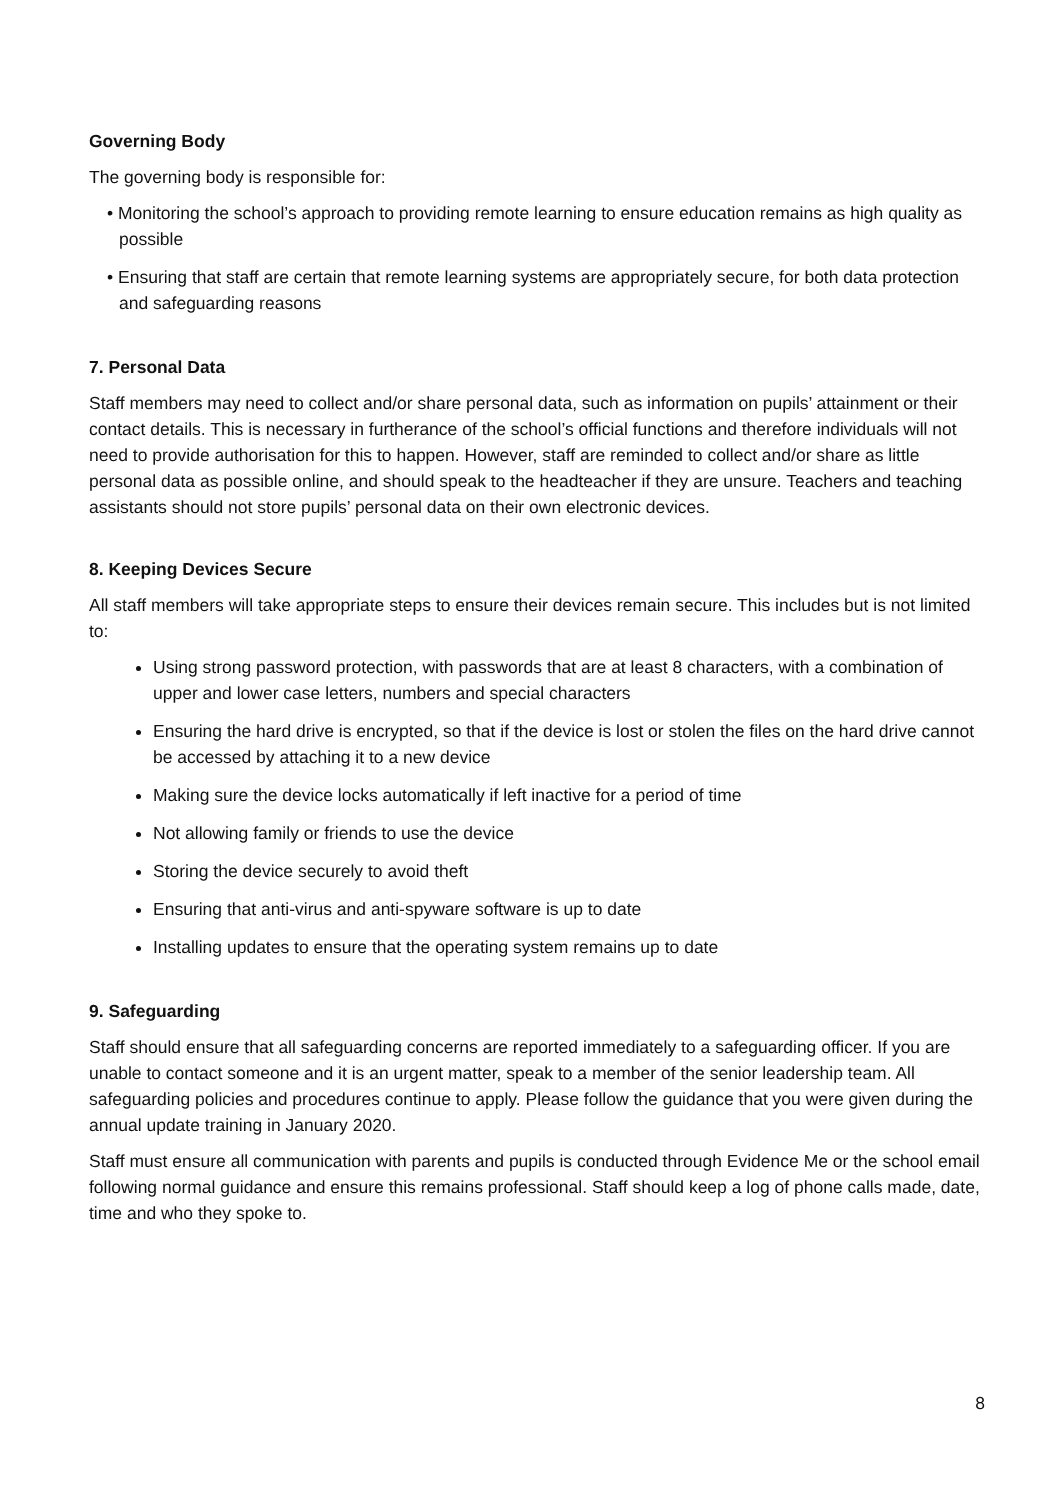Governing Body
The governing body is responsible for:
• Monitoring the school’s approach to providing remote learning to ensure education remains as high quality as possible
• Ensuring that staff are certain that remote learning systems are appropriately secure, for both data protection and safeguarding reasons
7. Personal Data
Staff members may need to collect and/or share personal data, such as information on pupils’ attainment or their contact details. This is necessary in furtherance of the school’s official functions and therefore individuals will not need to provide authorisation for this to happen. However, staff are reminded to collect and/or share as little personal data as possible online, and should speak to the headteacher if they are unsure. Teachers and teaching assistants should not store pupils’ personal data on their own electronic devices.
8. Keeping Devices Secure
All staff members will take appropriate steps to ensure their devices remain secure. This includes but is not limited to:
Using strong password protection, with passwords that are at least 8 characters, with a combination of upper and lower case letters, numbers and special characters
Ensuring the hard drive is encrypted, so that if the device is lost or stolen the files on the hard drive cannot be accessed by attaching it to a new device
Making sure the device locks automatically if left inactive for a period of time
Not allowing family or friends to use the device
Storing the device securely to avoid theft
Ensuring that anti-virus and anti-spyware software is up to date
Installing updates to ensure that the operating system remains up to date
9. Safeguarding
Staff should ensure that all safeguarding concerns are reported immediately to a safeguarding officer. If you are unable to contact someone and it is an urgent matter, speak to a member of the senior leadership team. All safeguarding policies and procedures continue to apply. Please follow the guidance that you were given during the annual update training in January 2020.
Staff must ensure all communication with parents and pupils is conducted through Evidence Me or the school email following normal guidance and ensure this remains professional. Staff should keep a log of phone calls made, date, time and who they spoke to.
8